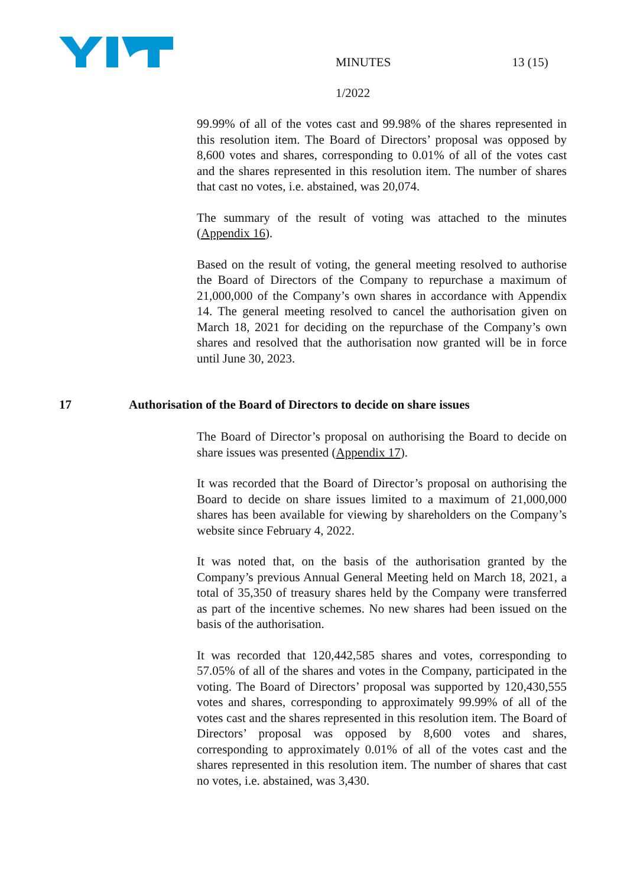MINUTES 13 (15)
1/2022
99.99% of all of the votes cast and 99.98% of the shares represented in this resolution item. The Board of Directors’ proposal was opposed by 8,600 votes and shares, corresponding to 0.01% of all of the votes cast and the shares represented in this resolution item. The number of shares that cast no votes, i.e. abstained, was 20,074.
The summary of the result of voting was attached to the minutes (Appendix 16).
Based on the result of voting, the general meeting resolved to authorise the Board of Directors of the Company to repurchase a maximum of 21,000,000 of the Company’s own shares in accordance with Appendix 14. The general meeting resolved to cancel the authorisation given on March 18, 2021 for deciding on the repurchase of the Company’s own shares and resolved that the authorisation now granted will be in force until June 30, 2023.
17 Authorisation of the Board of Directors to decide on share issues
The Board of Director’s proposal on authorising the Board to decide on share issues was presented (Appendix 17).
It was recorded that the Board of Director’s proposal on authorising the Board to decide on share issues limited to a maximum of 21,000,000 shares has been available for viewing by shareholders on the Company’s website since February 4, 2022.
It was noted that, on the basis of the authorisation granted by the Company’s previous Annual General Meeting held on March 18, 2021, a total of 35,350 of treasury shares held by the Company were transferred as part of the incentive schemes. No new shares had been issued on the basis of the authorisation.
It was recorded that 120,442,585 shares and votes, corresponding to 57.05% of all of the shares and votes in the Company, participated in the voting. The Board of Directors’ proposal was supported by 120,430,555 votes and shares, corresponding to approximately 99.99% of all of the votes cast and the shares represented in this resolution item. The Board of Directors’ proposal was opposed by 8,600 votes and shares, corresponding to approximately 0.01% of all of the votes cast and the shares represented in this resolution item. The number of shares that cast no votes, i.e. abstained, was 3,430.